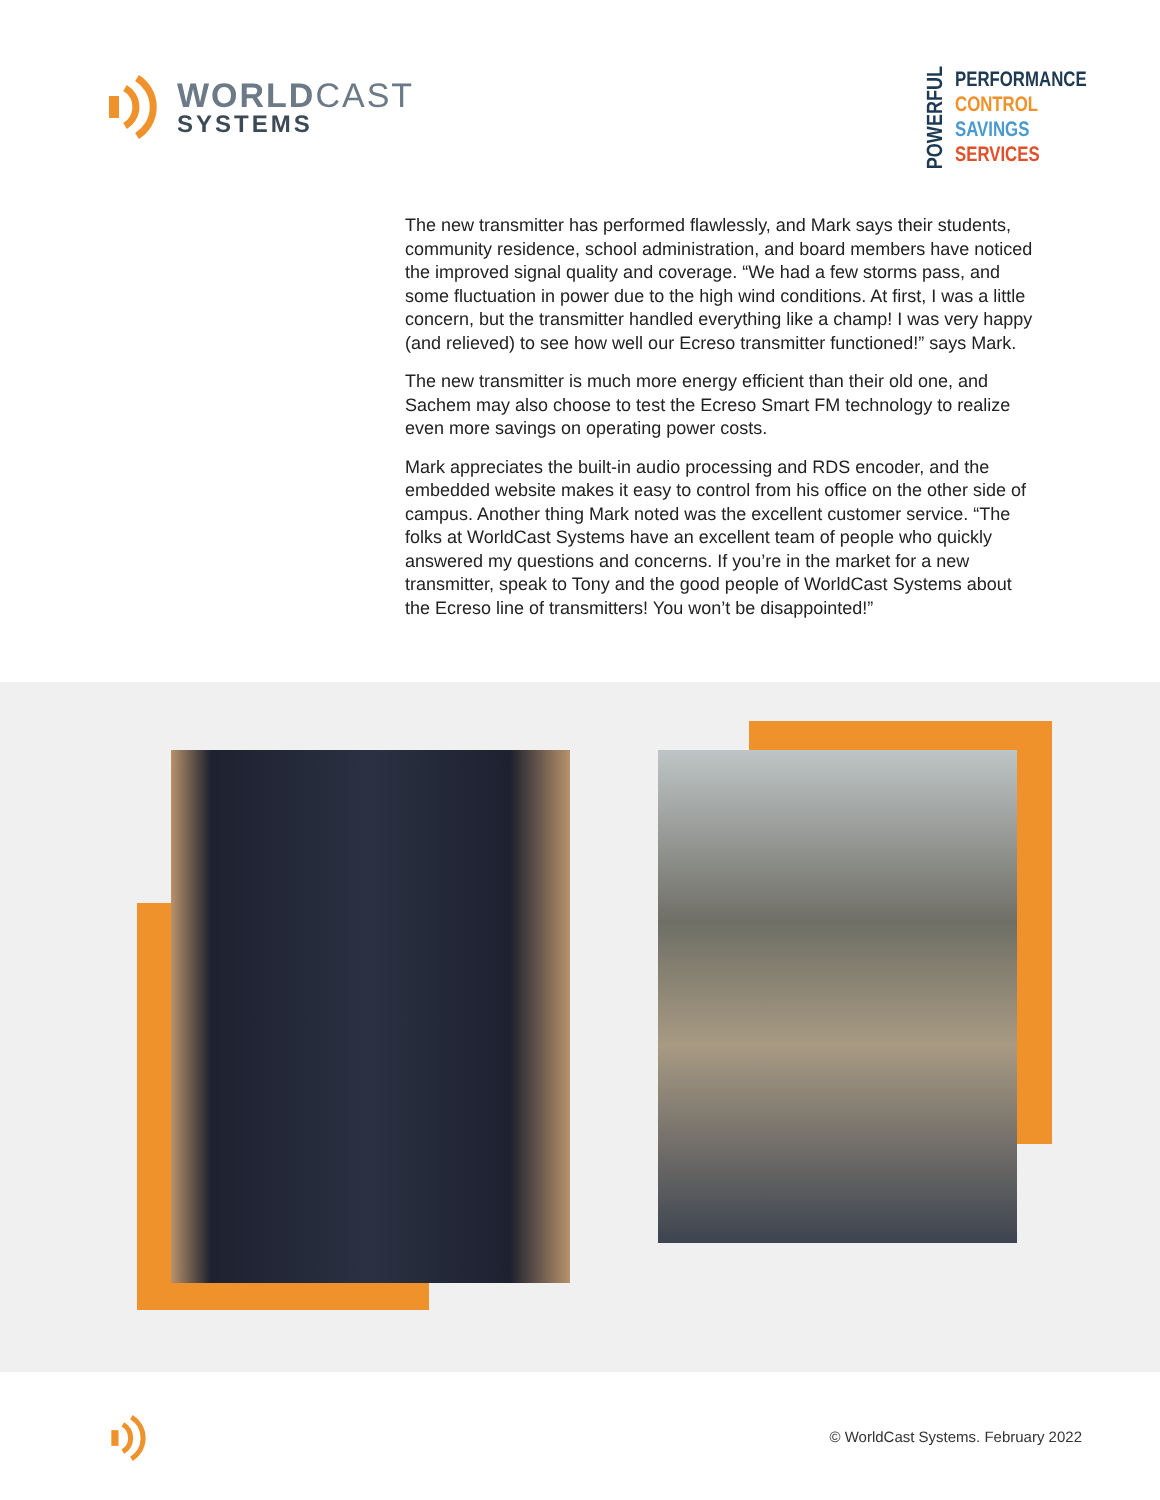WORLDCAST
SYSTEMS
POWERFUL
PERFORMANCE
CONTROL
SAVINGS
SERVICES
The new transmitter has performed flawlessly, and Mark says their students, community residence, school administration, and board members have noticed the improved signal quality and coverage. “We had a few storms pass, and some fluctuation in power due to the high wind conditions. At first, I was a little concern, but the transmitter handled everything like a champ! I was very happy (and relieved) to see how well our Ecreso transmitter functioned!” says Mark.
The new transmitter is much more energy efficient than their old one, and Sachem may also choose to test the Ecreso Smart FM technology to realize even more savings on operating power costs.
Mark appreciates the built-in audio processing and RDS encoder, and the embedded website makes it easy to control from his office on the other side of campus. Another thing Mark noted was the excellent customer service. “The folks at WorldCast Systems have an excellent team of people who quickly answered my questions and concerns. If you’re in the market for a new transmitter, speak to Tony and the good people of WorldCast Systems about the Ecreso line of transmitters! You won’t be disappointed!”
© WorldCast Systems. February 2022